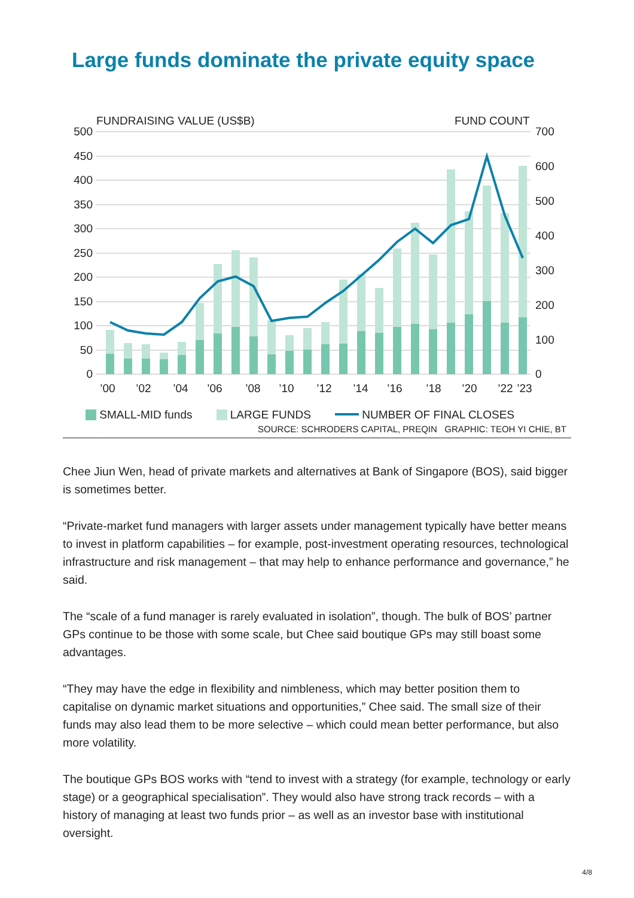Large funds dominate the private equity space
FUNDRAISING VALUE (US$B)
FUND COUNT
500
450
400
350
300
250
200
150
100
50
0
700
600
500
400
300
200
100
0
’00
’02
’04
’06
’08
’10
’12
’14
’16
’18
’20
’22
’23
SMALL-MID funds LARGE FUNDS NUMBER OF FINAL CLOSES
SOURCE: SCHRODERS CAPITAL, PREQIN GRAPHIC: TEOH YI CHIE, BT
Chee Jiun Wen, head of private markets and alternatives at Bank of Singapore (BOS), said bigger is sometimes better.
“Private-market fund managers with larger assets under management typically have better means to invest in platform capabilities – for example, post-investment operating resources, technological infrastructure and risk management – that may help to enhance performance and governance,” he said.
The “scale of a fund manager is rarely evaluated in isolation”, though. The bulk of BOS’ partner GPs continue to be those with some scale, but Chee said boutique GPs may still boast some advantages.
“They may have the edge in flexibility and nimbleness, which may better position them to capitalise on dynamic market situations and opportunities,” Chee said. The small size of their funds may also lead them to be more selective – which could mean better performance, but also more volatility.
The boutique GPs BOS works with “tend to invest with a strategy (for example, technology or early stage) or a geographical specialisation”. They would also have strong track records – with a history of managing at least two funds prior – as well as an investor base with institutional oversight.
4/8